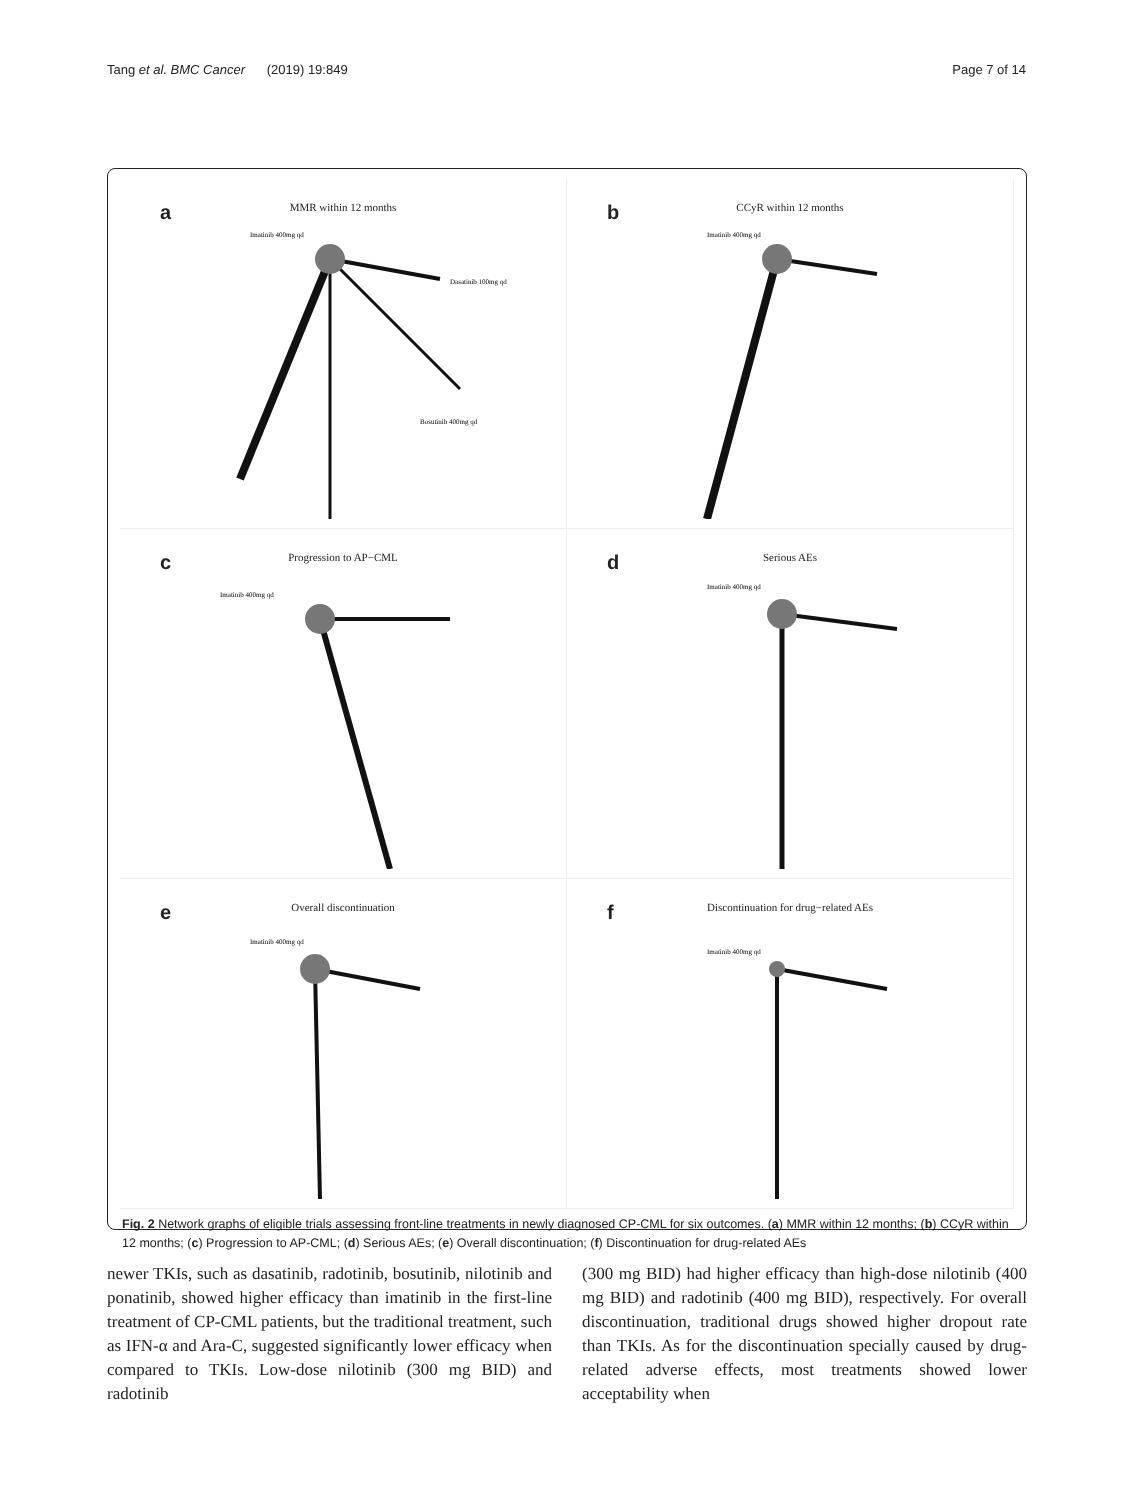Tang et al. BMC Cancer (2019) 19:849 Page 7 of 14
a
MMR within 12 months
Imatinib 400mg qd
Dasatinib 100mg qd
Bosutinib 400mg qd
b
CCyR within 12 months
Imatinib 400mg qd
c
Progression to AP−CML
Imatinib 400mg qd
d
Serious AEs
Imatinib 400mg qd
e
Overall discontinuation
Imatinib 400mg qd
f
Discontinuation for drug−related AEs
Imatinib 400mg qd
Fig. 2 Network graphs of eligible trials assessing front-line treatments in newly diagnosed CP-CML for six outcomes. (a) MMR within 12 months; (b) CCyR within 12 months; (c) Progression to AP-CML; (d) Serious AEs; (e) Overall discontinuation; (f) Discontinuation for drug-related AEs
newer TKIs, such as dasatinib, radotinib, bosutinib, nilotinib and ponatinib, showed higher efficacy than imatinib in the first-line treatment of CP-CML patients, but the traditional treatment, such as IFN-α and Ara-C, suggested significantly lower efficacy when compared to TKIs. Low-dose nilotinib (300 mg BID) and radotinib
(300 mg BID) had higher efficacy than high-dose nilotinib (400 mg BID) and radotinib (400 mg BID), respectively. For overall discontinuation, traditional drugs showed higher dropout rate than TKIs. As for the discontinuation specially caused by drug-related adverse effects, most treatments showed lower acceptability when